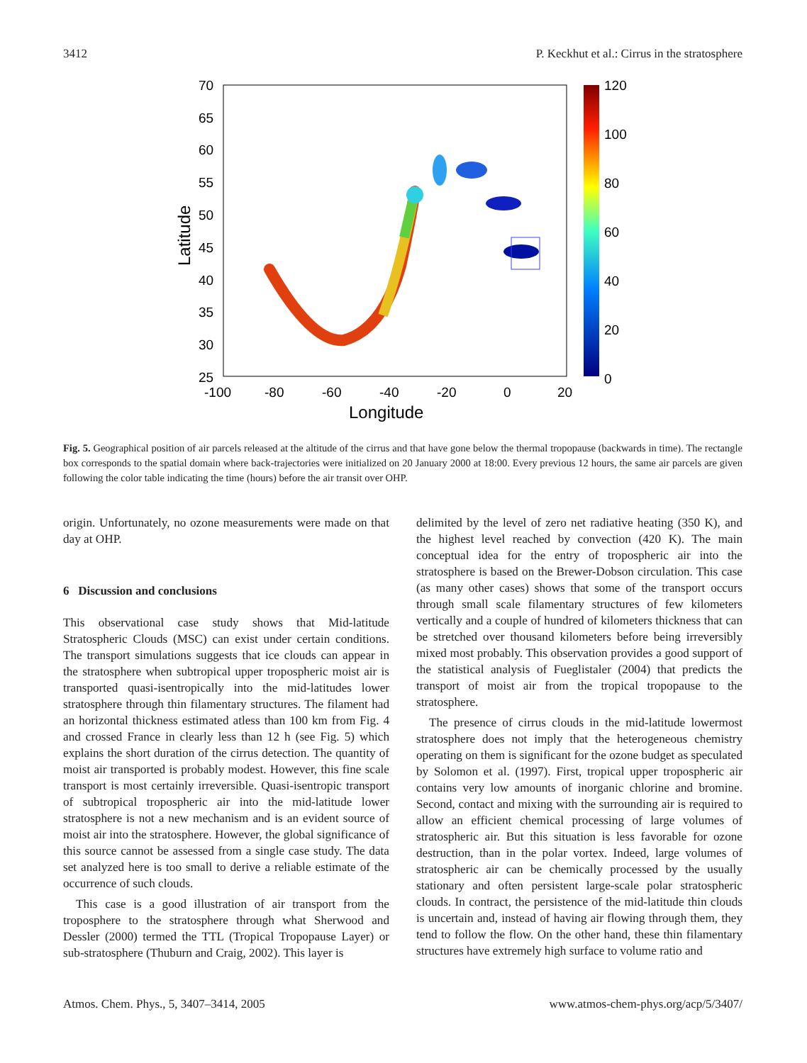3412 P. Keckhut et al.: Cirrus in the stratosphere
70
65
60
55
50
45
40
35
30
25
-100
-80
-60
-40
-20
0
20
120
100
80
60
40
20
0
Longitude
Latitude
Fig. 5. Geographical position of air parcels released at the altitude of the cirrus and that have gone below the thermal tropopause (backwards in time). The rectangle box corresponds to the spatial domain where back-trajectories were initialized on 20 January 2000 at 18:00. Every previous 12 hours, the same air parcels are given following the color table indicating the time (hours) before the air transit over OHP.
origin. Unfortunately, no ozone measurements were made on that day at OHP.
6 Discussion and conclusions
This observational case study shows that Mid-latitude Stratospheric Clouds (MSC) can exist under certain conditions. The transport simulations suggests that ice clouds can appear in the stratosphere when subtropical upper tropospheric moist air is transported quasi-isentropically into the mid-latitudes lower stratosphere through thin filamentary structures. The filament had an horizontal thickness estimated atless than 100 km from Fig. 4 and crossed France in clearly less than 12 h (see Fig. 5) which explains the short duration of the cirrus detection. The quantity of moist air transported is probably modest. However, this fine scale transport is most certainly irreversible. Quasi-isentropic transport of subtropical tropospheric air into the mid-latitude lower stratosphere is not a new mechanism and is an evident source of moist air into the stratosphere. However, the global significance of this source cannot be assessed from a single case study. The data set analyzed here is too small to derive a reliable estimate of the occurrence of such clouds.
This case is a good illustration of air transport from the troposphere to the stratosphere through what Sherwood and Dessler (2000) termed the TTL (Tropical Tropopause Layer) or sub-stratosphere (Thuburn and Craig, 2002). This layer is
delimited by the level of zero net radiative heating (350 K), and the highest level reached by convection (420 K). The main conceptual idea for the entry of tropospheric air into the stratosphere is based on the Brewer-Dobson circulation. This case (as many other cases) shows that some of the transport occurs through small scale filamentary structures of few kilometers vertically and a couple of hundred of kilometers thickness that can be stretched over thousand kilometers before being irreversibly mixed most probably. This observation provides a good support of the statistical analysis of Fueglistaler (2004) that predicts the transport of moist air from the tropical tropopause to the stratosphere.
The presence of cirrus clouds in the mid-latitude lowermost stratosphere does not imply that the heterogeneous chemistry operating on them is significant for the ozone budget as speculated by Solomon et al. (1997). First, tropical upper tropospheric air contains very low amounts of inorganic chlorine and bromine. Second, contact and mixing with the surrounding air is required to allow an efficient chemical processing of large volumes of stratospheric air. But this situation is less favorable for ozone destruction, than in the polar vortex. Indeed, large volumes of stratospheric air can be chemically processed by the usually stationary and often persistent large-scale polar stratospheric clouds. In contract, the persistence of the mid-latitude thin clouds is uncertain and, instead of having air flowing through them, they tend to follow the flow. On the other hand, these thin filamentary structures have extremely high surface to volume ratio and
Atmos. Chem. Phys., 5, 3407–3414, 2005 www.atmos-chem-phys.org/acp/5/3407/